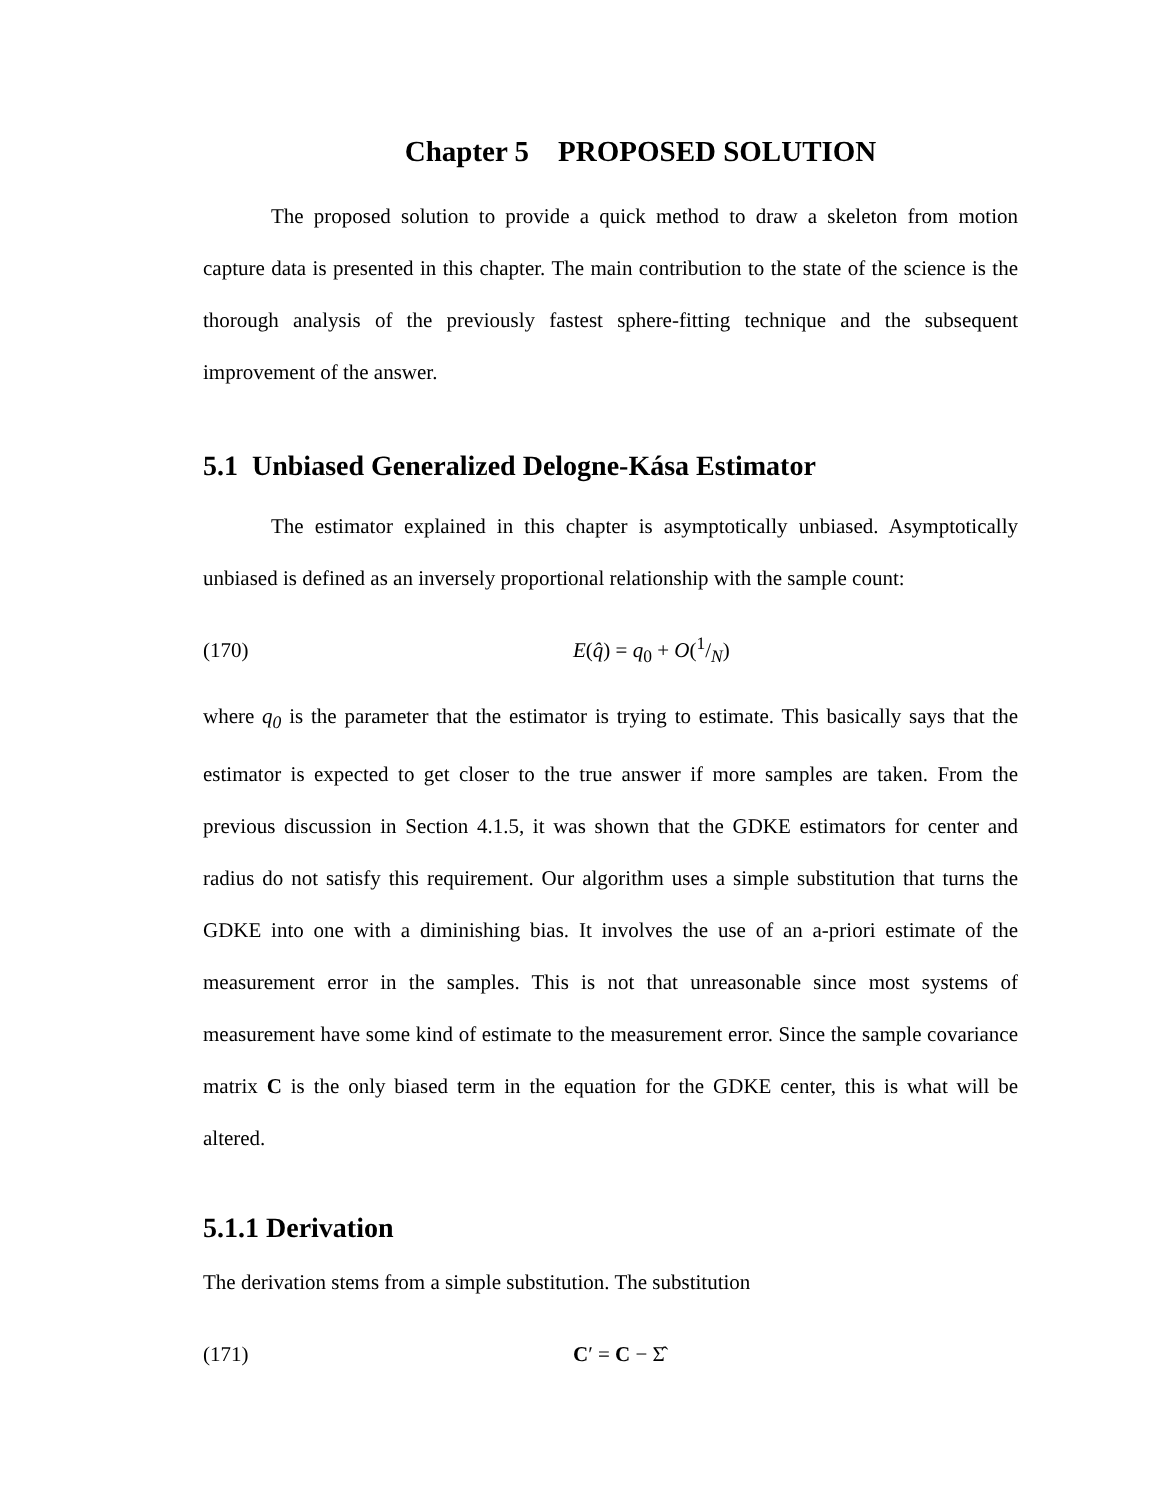Chapter 5 PROPOSED SOLUTION
The proposed solution to provide a quick method to draw a skeleton from motion capture data is presented in this chapter. The main contribution to the state of the science is the thorough analysis of the previously fastest sphere-fitting technique and the subsequent improvement of the answer.
5.1 Unbiased Generalized Delogne-Kása Estimator
The estimator explained in this chapter is asymptotically unbiased. Asymptotically unbiased is defined as an inversely proportional relationship with the sample count:
(170) E(q̂) = q<sub>0</sub> + O(1/N)
where q<sub>0</sub> is the parameter that the estimator is trying to estimate. This basically says that the estimator is expected to get closer to the true answer if more samples are taken. From the previous discussion in Section 4.1.5, it was shown that the GDKE estimators for center and radius do not satisfy this requirement. Our algorithm uses a simple substitution that turns the GDKE into one with a diminishing bias. It involves the use of an a-priori estimate of the measurement error in the samples. This is not that unreasonable since most systems of measurement have some kind of estimate to the measurement error. Since the sample covariance matrix C is the only biased term in the equation for the GDKE center, this is what will be altered.
5.1.1 Derivation
The derivation stems from a simple substitution. The substitution
(171) C′ = C − Σ̂